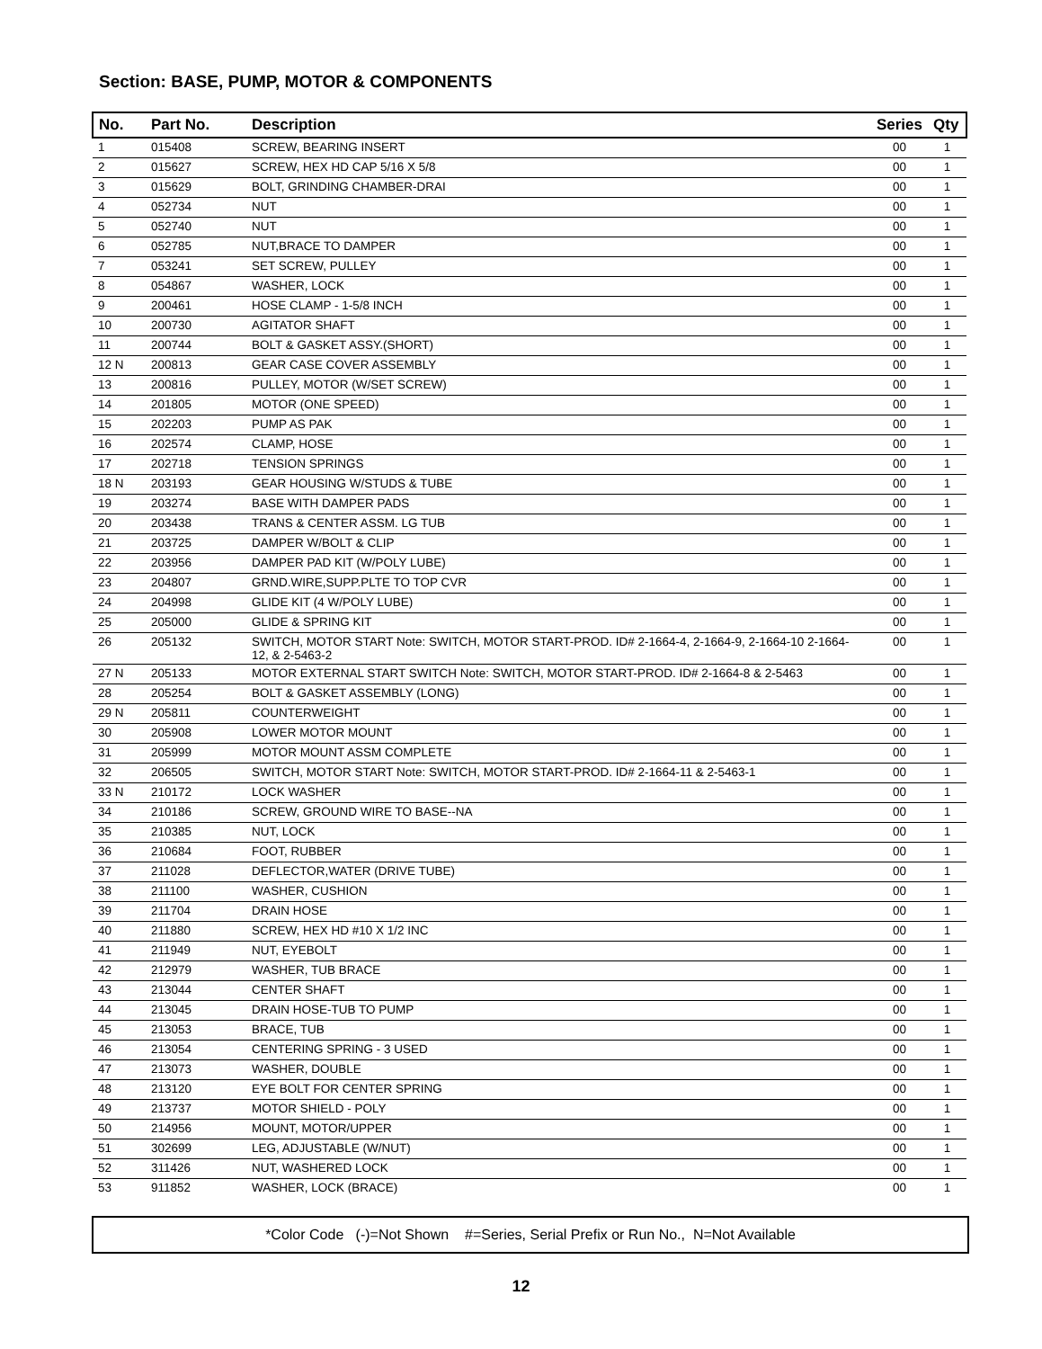Section: BASE, PUMP, MOTOR & COMPONENTS
| No. | Part No. | Description | Series | Qty |
| --- | --- | --- | --- | --- |
| 1 | 015408 | SCREW, BEARING INSERT | 00 | 1 |
| 2 | 015627 | SCREW, HEX HD CAP 5/16 X 5/8 | 00 | 1 |
| 3 | 015629 | BOLT, GRINDING CHAMBER-DRAI | 00 | 1 |
| 4 | 052734 | NUT | 00 | 1 |
| 5 | 052740 | NUT | 00 | 1 |
| 6 | 052785 | NUT,BRACE TO DAMPER | 00 | 1 |
| 7 | 053241 | SET SCREW, PULLEY | 00 | 1 |
| 8 | 054867 | WASHER, LOCK | 00 | 1 |
| 9 | 200461 | HOSE CLAMP - 1-5/8 INCH | 00 | 1 |
| 10 | 200730 | AGITATOR SHAFT | 00 | 1 |
| 11 | 200744 | BOLT & GASKET ASSY.(SHORT) | 00 | 1 |
| 12 N | 200813 | GEAR CASE COVER ASSEMBLY | 00 | 1 |
| 13 | 200816 | PULLEY, MOTOR (W/SET SCREW) | 00 | 1 |
| 14 | 201805 | MOTOR (ONE SPEED) | 00 | 1 |
| 15 | 202203 | PUMP AS PAK | 00 | 1 |
| 16 | 202574 | CLAMP, HOSE | 00 | 1 |
| 17 | 202718 | TENSION SPRINGS | 00 | 1 |
| 18 N | 203193 | GEAR HOUSING W/STUDS & TUBE | 00 | 1 |
| 19 | 203274 | BASE WITH DAMPER PADS | 00 | 1 |
| 20 | 203438 | TRANS & CENTER ASSM. LG TUB | 00 | 1 |
| 21 | 203725 | DAMPER W/BOLT & CLIP | 00 | 1 |
| 22 | 203956 | DAMPER PAD KIT (W/POLY LUBE) | 00 | 1 |
| 23 | 204807 | GRND.WIRE,SUPP.PLTE TO TOP CVR | 00 | 1 |
| 24 | 204998 | GLIDE KIT (4 W/POLY LUBE) | 00 | 1 |
| 25 | 205000 | GLIDE & SPRING KIT | 00 | 1 |
| 26 | 205132 | SWITCH, MOTOR START Note: SWITCH, MOTOR START-PROD. ID# 2-1664-4, 2-1664-9, 2-1664-10 2-1664-12, & 2-5463-2 | 00 | 1 |
| 27 N | 205133 | MOTOR EXTERNAL START SWITCH Note: SWITCH, MOTOR START-PROD. ID# 2-1664-8 & 2-5463 | 00 | 1 |
| 28 | 205254 | BOLT & GASKET ASSEMBLY (LONG) | 00 | 1 |
| 29 N | 205811 | COUNTERWEIGHT | 00 | 1 |
| 30 | 205908 | LOWER MOTOR MOUNT | 00 | 1 |
| 31 | 205999 | MOTOR MOUNT ASSM COMPLETE | 00 | 1 |
| 32 | 206505 | SWITCH, MOTOR START Note: SWITCH, MOTOR START-PROD. ID# 2-1664-11 & 2-5463-1 | 00 | 1 |
| 33 N | 210172 | LOCK WASHER | 00 | 1 |
| 34 | 210186 | SCREW, GROUND WIRE TO BASE--NA | 00 | 1 |
| 35 | 210385 | NUT, LOCK | 00 | 1 |
| 36 | 210684 | FOOT, RUBBER | 00 | 1 |
| 37 | 211028 | DEFLECTOR,WATER (DRIVE TUBE) | 00 | 1 |
| 38 | 211100 | WASHER, CUSHION | 00 | 1 |
| 39 | 211704 | DRAIN HOSE | 00 | 1 |
| 40 | 211880 | SCREW, HEX HD #10 X 1/2 INC | 00 | 1 |
| 41 | 211949 | NUT, EYEBOLT | 00 | 1 |
| 42 | 212979 | WASHER, TUB BRACE | 00 | 1 |
| 43 | 213044 | CENTER SHAFT | 00 | 1 |
| 44 | 213045 | DRAIN HOSE-TUB TO PUMP | 00 | 1 |
| 45 | 213053 | BRACE, TUB | 00 | 1 |
| 46 | 213054 | CENTERING SPRING - 3 USED | 00 | 1 |
| 47 | 213073 | WASHER, DOUBLE | 00 | 1 |
| 48 | 213120 | EYE BOLT FOR CENTER SPRING | 00 | 1 |
| 49 | 213737 | MOTOR SHIELD - POLY | 00 | 1 |
| 50 | 214956 | MOUNT, MOTOR/UPPER | 00 | 1 |
| 51 | 302699 | LEG, ADJUSTABLE (W/NUT) | 00 | 1 |
| 52 | 311426 | NUT, WASHERED LOCK | 00 | 1 |
| 53 | 911852 | WASHER, LOCK (BRACE) | 00 | 1 |
*Color Code (-)=Not Shown #=Series, Serial Prefix or Run No., N=Not Available
12